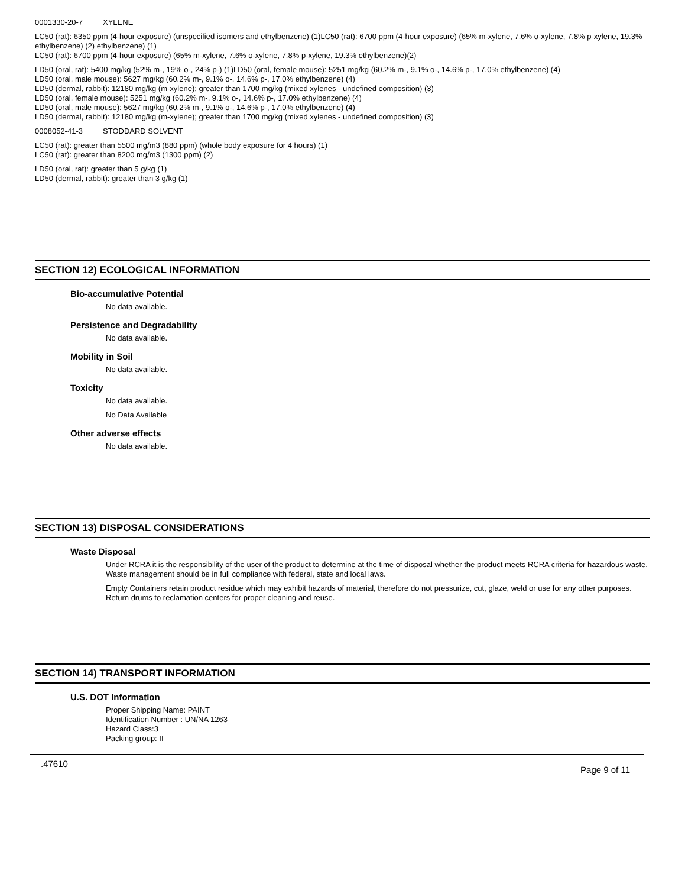0001330-20-7 XYLENE
LC50 (rat): 6350 ppm (4-hour exposure) (unspecified isomers and ethylbenzene) (1)LC50 (rat): 6700 ppm (4-hour exposure) (65% m-xylene, 7.6% o-xylene, 7.8% p-xylene, 19.3% ethylbenzene) (2) ethylbenzene) (1)
LC50 (rat): 6700 ppm (4-hour exposure) (65% m-xylene, 7.6% o-xylene, 7.8% p-xylene, 19.3% ethylbenzene)(2)
LD50 (oral, rat): 5400 mg/kg (52% m-, 19% o-, 24% p-) (1)LD50 (oral, female mouse): 5251 mg/kg (60.2% m-, 9.1% o-, 14.6% p-, 17.0% ethylbenzene) (4)
LD50 (oral, male mouse): 5627 mg/kg (60.2% m-, 9.1% o-, 14.6% p-, 17.0% ethylbenzene) (4)
LD50 (dermal, rabbit): 12180 mg/kg (m-xylene); greater than 1700 mg/kg (mixed xylenes - undefined composition) (3)
LD50 (oral, female mouse): 5251 mg/kg (60.2% m-, 9.1% o-, 14.6% p-, 17.0% ethylbenzene) (4)
LD50 (oral, male mouse): 5627 mg/kg (60.2% m-, 9.1% o-, 14.6% p-, 17.0% ethylbenzene) (4)
LD50 (dermal, rabbit): 12180 mg/kg (m-xylene); greater than 1700 mg/kg (mixed xylenes - undefined composition) (3)
0008052-41-3 STODDARD SOLVENT
LC50 (rat): greater than 5500 mg/m3 (880 ppm) (whole body exposure for 4 hours) (1)
LC50 (rat): greater than 8200 mg/m3 (1300 ppm) (2)
LD50 (oral, rat): greater than 5 g/kg (1)
LD50 (dermal, rabbit): greater than 3 g/kg (1)
SECTION 12) ECOLOGICAL INFORMATION
Bio-accumulative Potential
No data available.
Persistence and Degradability
No data available.
Mobility in Soil
No data available.
Toxicity
No data available.
No Data Available
Other adverse effects
No data available.
SECTION 13) DISPOSAL CONSIDERATIONS
Waste Disposal
Under RCRA it is the responsibility of the user of the product to determine at the time of disposal whether the product meets RCRA criteria for hazardous waste. Waste management should be in full compliance with federal, state and local laws.
Empty Containers retain product residue which may exhibit hazards of material, therefore do not pressurize, cut, glaze, weld or use for any other purposes. Return drums to reclamation centers for proper cleaning and reuse.
SECTION 14) TRANSPORT INFORMATION
U.S. DOT Information
Proper Shipping Name: PAINT
Identification Number : UN/NA 1263
Hazard Class:3
Packing group: II
.47610 Page 9 of 11